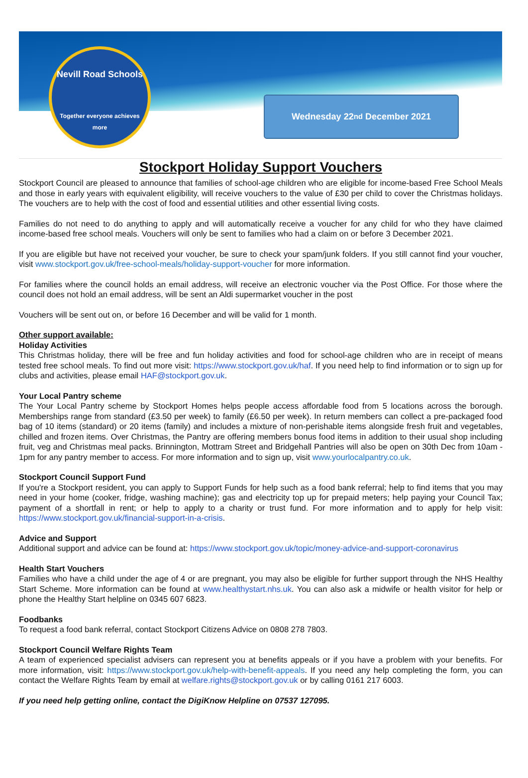Nevill Road Schools
Together everyone achieves more
Wednesday 22<sup>nd</sup> December 2021
Stockport Holiday Support Vouchers
Stockport Council are pleased to announce that families of school-age children who are eligible for income-based Free School Meals and those in early years with equivalent eligibility, will receive vouchers to the value of £30 per child to cover the Christmas holidays. The vouchers are to help with the cost of food and essential utilities and other essential living costs.
Families do not need to do anything to apply and will automatically receive a voucher for any child for who they have claimed income-based free school meals. Vouchers will only be sent to families who had a claim on or before 3 December 2021.
If you are eligible but have not received your voucher, be sure to check your spam/junk folders. If you still cannot find your voucher, visit www.stockport.gov.uk/free-school-meals/holiday-support-voucher for more information.
For families where the council holds an email address, will receive an electronic voucher via the Post Office. For those where the council does not hold an email address, will be sent an Aldi supermarket voucher in the post
Vouchers will be sent out on, or before 16 December and will be valid for 1 month.
Other support available:
Holiday Activities
This Christmas holiday, there will be free and fun holiday activities and food for school-age children who are in receipt of means tested free school meals. To find out more visit: https://www.stockport.gov.uk/haf. If you need help to find information or to sign up for clubs and activities, please email HAF@stockport.gov.uk.
Your Local Pantry scheme
The Your Local Pantry scheme by Stockport Homes helps people access affordable food from 5 locations across the borough. Memberships range from standard (£3.50 per week) to family (£6.50 per week). In return members can collect a pre-packaged food bag of 10 items (standard) or 20 items (family) and includes a mixture of non-perishable items alongside fresh fruit and vegetables, chilled and frozen items. Over Christmas, the Pantry are offering members bonus food items in addition to their usual shop including fruit, veg and Christmas meal packs. Brinnington, Mottram Street and Bridgehall Pantries will also be open on 30th Dec from 10am - 1pm for any pantry member to access. For more information and to sign up, visit www.yourlocalpantry.co.uk.
Stockport Council Support Fund
If you're a Stockport resident, you can apply to Support Funds for help such as a food bank referral; help to find items that you may need in your home (cooker, fridge, washing machine); gas and electricity top up for prepaid meters; help paying your Council Tax; payment of a shortfall in rent; or help to apply to a charity or trust fund. For more information and to apply for help visit: https://www.stockport.gov.uk/financial-support-in-a-crisis.
Advice and Support
Additional support and advice can be found at: https://www.stockport.gov.uk/topic/money-advice-and-support-coronavirus
Health Start Vouchers
Families who have a child under the age of 4 or are pregnant, you may also be eligible for further support through the NHS Healthy Start Scheme. More information can be found at www.healthystart.nhs.uk. You can also ask a midwife or health visitor for help or phone the Healthy Start helpline on 0345 607 6823.
Foodbanks
To request a food bank referral, contact Stockport Citizens Advice on 0808 278 7803.
Stockport Council Welfare Rights Team
A team of experienced specialist advisers can represent you at benefits appeals or if you have a problem with your benefits. For more information, visit: https://www.stockport.gov.uk/help-with-benefit-appeals. If you need any help completing the form, you can contact the Welfare Rights Team by email at welfare.rights@stockport.gov.uk or by calling 0161 217 6003.
If you need help getting online, contact the DigiKnow Helpline on 07537 127095.